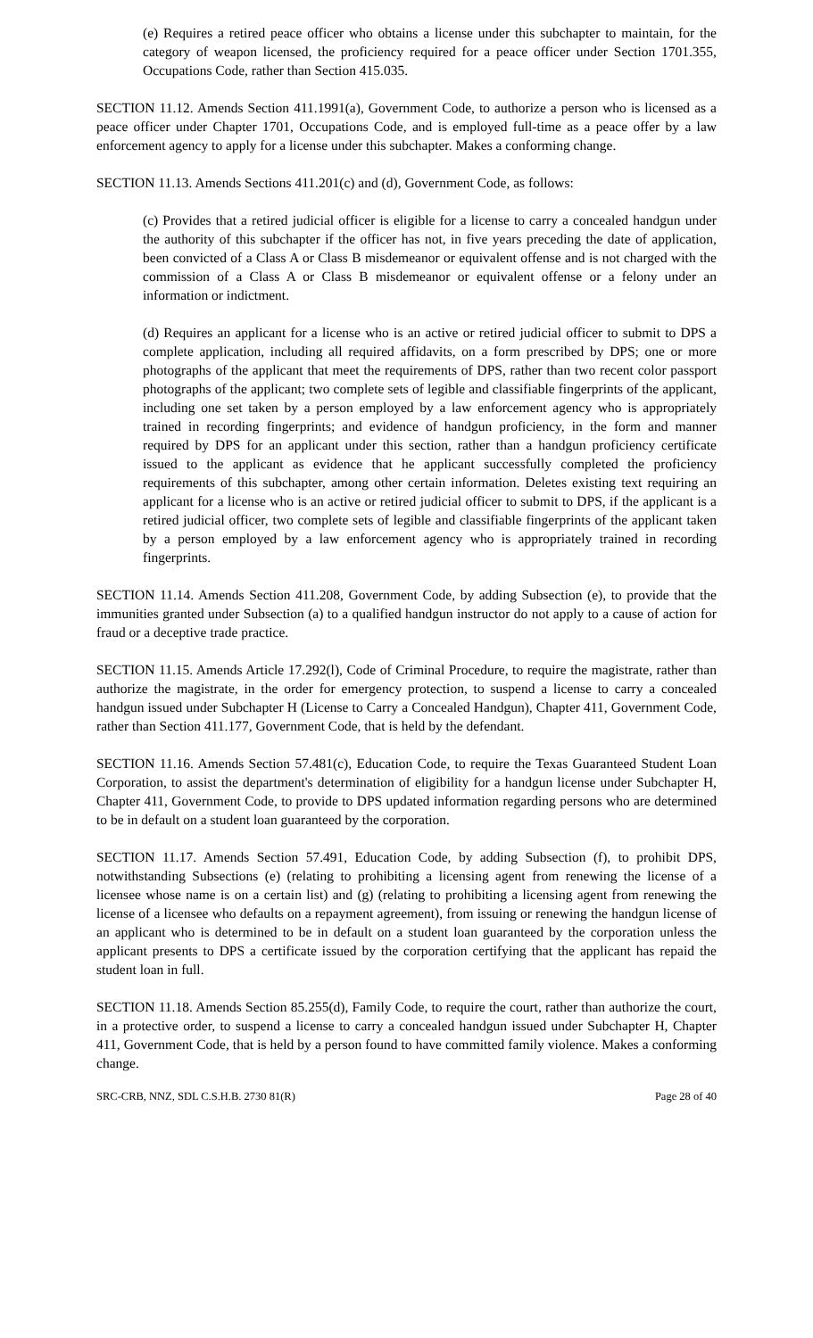(e) Requires a retired peace officer who obtains a license under this subchapter to maintain, for the category of weapon licensed, the proficiency required for a peace officer under Section 1701.355, Occupations Code, rather than Section 415.035.
SECTION 11.12. Amends Section 411.1991(a), Government Code, to authorize a person who is licensed as a peace officer under Chapter 1701, Occupations Code, and is employed full-time as a peace offer by a law enforcement agency to apply for a license under this subchapter. Makes a conforming change.
SECTION 11.13. Amends Sections 411.201(c) and (d), Government Code, as follows:
(c) Provides that a retired judicial officer is eligible for a license to carry a concealed handgun under the authority of this subchapter if the officer has not, in five years preceding the date of application, been convicted of a Class A or Class B misdemeanor or equivalent offense and is not charged with the commission of a Class A or Class B misdemeanor or equivalent offense or a felony under an information or indictment.
(d) Requires an applicant for a license who is an active or retired judicial officer to submit to DPS a complete application, including all required affidavits, on a form prescribed by DPS; one or more photographs of the applicant that meet the requirements of DPS, rather than two recent color passport photographs of the applicant; two complete sets of legible and classifiable fingerprints of the applicant, including one set taken by a person employed by a law enforcement agency who is appropriately trained in recording fingerprints; and evidence of handgun proficiency, in the form and manner required by DPS for an applicant under this section, rather than a handgun proficiency certificate issued to the applicant as evidence that he applicant successfully completed the proficiency requirements of this subchapter, among other certain information. Deletes existing text requiring an applicant for a license who is an active or retired judicial officer to submit to DPS, if the applicant is a retired judicial officer, two complete sets of legible and classifiable fingerprints of the applicant taken by a person employed by a law enforcement agency who is appropriately trained in recording fingerprints.
SECTION 11.14. Amends Section 411.208, Government Code, by adding Subsection (e), to provide that the immunities granted under Subsection (a) to a qualified handgun instructor do not apply to a cause of action for fraud or a deceptive trade practice.
SECTION 11.15. Amends Article 17.292(l), Code of Criminal Procedure, to require the magistrate, rather than authorize the magistrate, in the order for emergency protection, to suspend a license to carry a concealed handgun issued under Subchapter H (License to Carry a Concealed Handgun), Chapter 411, Government Code, rather than Section 411.177, Government Code, that is held by the defendant.
SECTION 11.16. Amends Section 57.481(c), Education Code, to require the Texas Guaranteed Student Loan Corporation, to assist the department's determination of eligibility for a handgun license under Subchapter H, Chapter 411, Government Code, to provide to DPS updated information regarding persons who are determined to be in default on a student loan guaranteed by the corporation.
SECTION 11.17. Amends Section 57.491, Education Code, by adding Subsection (f), to prohibit DPS, notwithstanding Subsections (e) (relating to prohibiting a licensing agent from renewing the license of a licensee whose name is on a certain list) and (g) (relating to prohibiting a licensing agent from renewing the license of a licensee who defaults on a repayment agreement), from issuing or renewing the handgun license of an applicant who is determined to be in default on a student loan guaranteed by the corporation unless the applicant presents to DPS a certificate issued by the corporation certifying that the applicant has repaid the student loan in full.
SECTION 11.18. Amends Section 85.255(d), Family Code, to require the court, rather than authorize the court, in a protective order, to suspend a license to carry a concealed handgun issued under Subchapter H, Chapter 411, Government Code, that is held by a person found to have committed family violence. Makes a conforming change.
SRC-CRB, NNZ, SDL C.S.H.B. 2730 81(R) Page 28 of 40